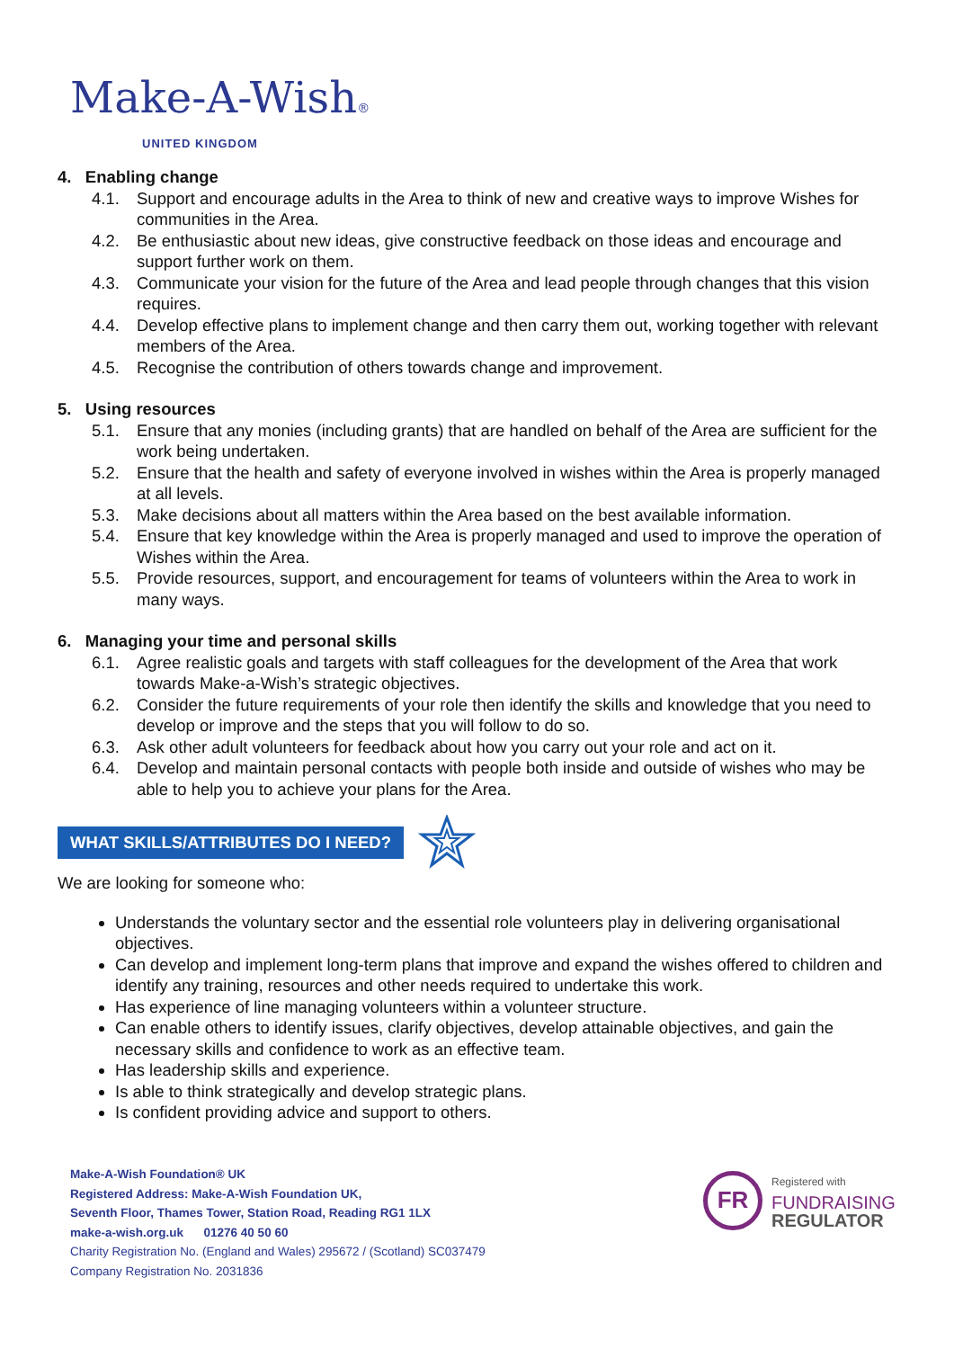Make-A-Wish®
UNITED KINGDOM
4. Enabling change
4.1. Support and encourage adults in the Area to think of new and creative ways to improve Wishes for communities in the Area.
4.2. Be enthusiastic about new ideas, give constructive feedback on those ideas and encourage and support further work on them.
4.3. Communicate your vision for the future of the Area and lead people through changes that this vision requires.
4.4. Develop effective plans to implement change and then carry them out, working together with relevant members of the Area.
4.5. Recognise the contribution of others towards change and improvement.
5. Using resources
5.1. Ensure that any monies (including grants) that are handled on behalf of the Area are sufficient for the work being undertaken.
5.2. Ensure that the health and safety of everyone involved in wishes within the Area is properly managed at all levels.
5.3. Make decisions about all matters within the Area based on the best available information.
5.4. Ensure that key knowledge within the Area is properly managed and used to improve the operation of Wishes within the Area.
5.5. Provide resources, support, and encouragement for teams of volunteers within the Area to work in many ways.
6. Managing your time and personal skills
6.1. Agree realistic goals and targets with staff colleagues for the development of the Area that work towards Make-a-Wish’s strategic objectives.
6.2. Consider the future requirements of your role then identify the skills and knowledge that you need to develop or improve and the steps that you will follow to do so.
6.3. Ask other adult volunteers for feedback about how you carry out your role and act on it.
6.4. Develop and maintain personal contacts with people both inside and outside of wishes who may be able to help you to achieve your plans for the Area.
WHAT SKILLS/ATTRIBUTES DO I NEED?
We are looking for someone who:
Understands the voluntary sector and the essential role volunteers play in delivering organisational objectives.
Can develop and implement long-term plans that improve and expand the wishes offered to children and identify any training, resources and other needs required to undertake this work.
Has experience of line managing volunteers within a volunteer structure.
Can enable others to identify issues, clarify objectives, develop attainable objectives, and gain the necessary skills and confidence to work as an effective team.
Has leadership skills and experience.
Is able to think strategically and develop strategic plans.
Is confident providing advice and support to others.
Make-A-Wish Foundation® UK
Registered Address: Make-A-Wish Foundation UK,
Seventh Floor, Thames Tower, Station Road, Reading RG1 1LX
make-a-wish.org.uk 01276 40 50 60
Charity Registration No. (England and Wales) 295672 / (Scotland) SC037479
Company Registration No. 2031836
FR
Registered with
FUNDRAISING
REGULATOR